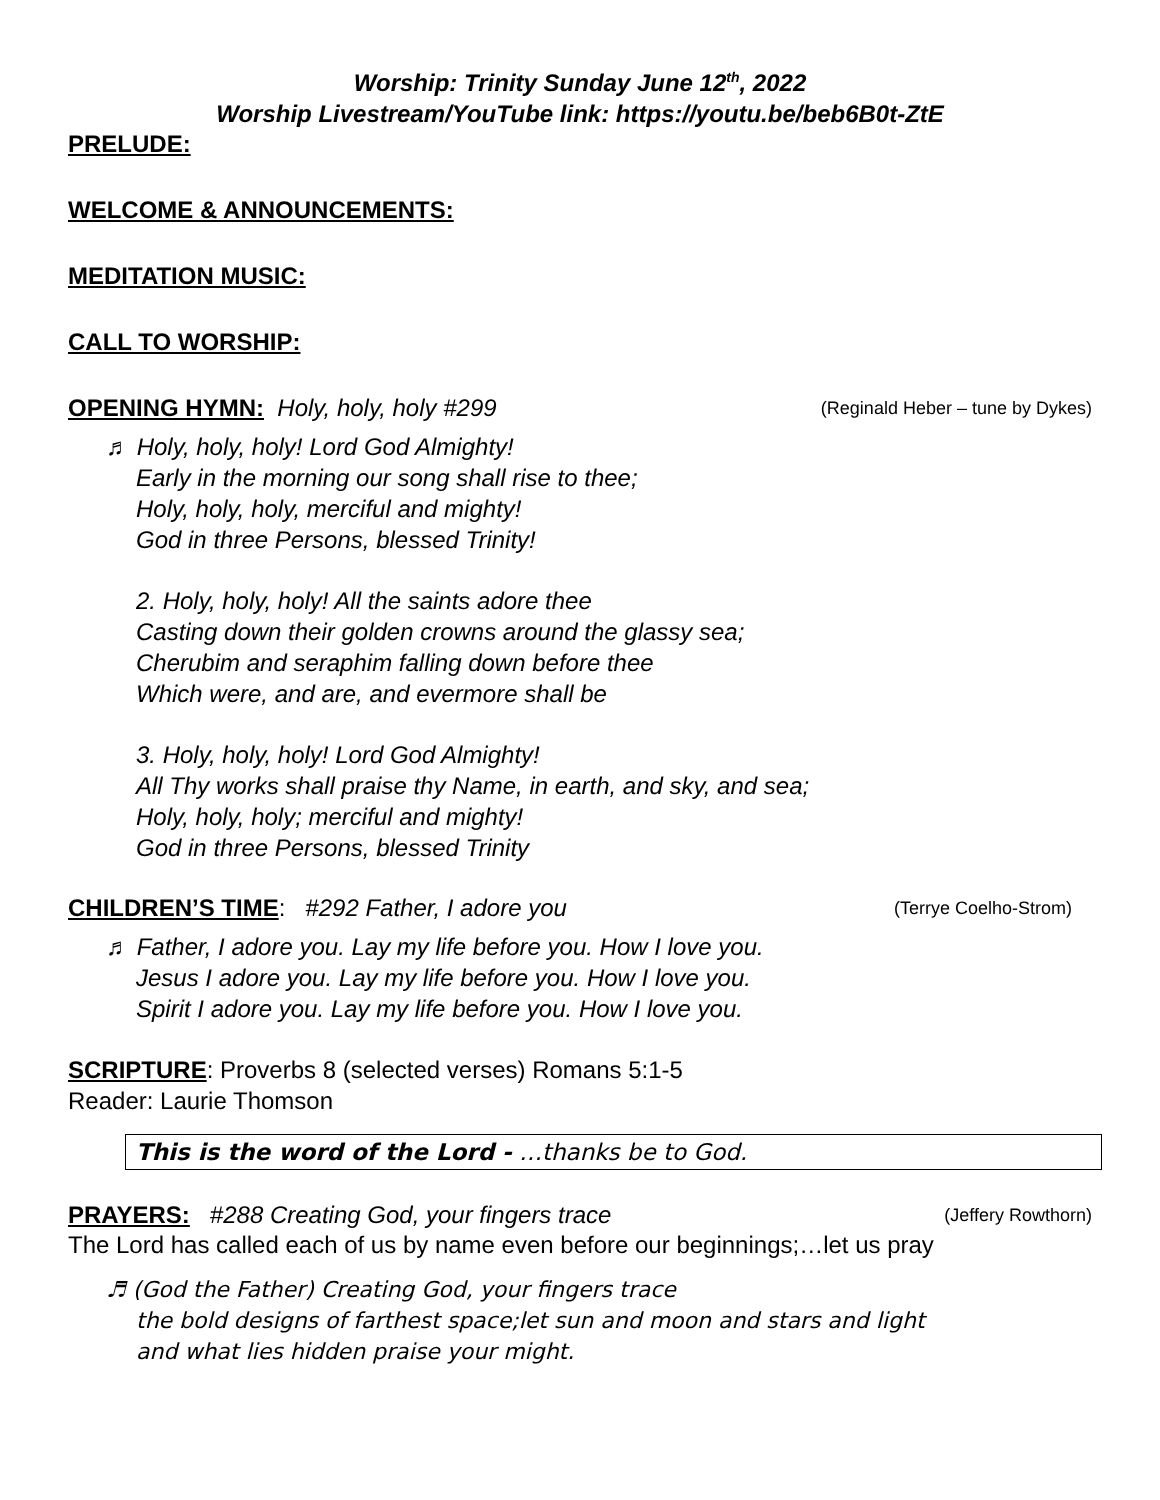Worship: Trinity Sunday June 12<sup>th</sup>, 2022
Worship Livestream/YouTube link: https://youtu.be/beb6B0t-ZtE
PRELUDE:
WELCOME & ANNOUNCEMENTS:
MEDITATION MUSIC:
CALL TO WORSHIP:
OPENING HYMN: Holy, holy, holy #299 (Reginald Heber – tune by Dykes)
♬ Holy, holy, holy! Lord God Almighty!
Early in the morning our song shall rise to thee;
Holy, holy, holy, merciful and mighty!
God in three Persons, blessed Trinity!
2. Holy, holy, holy! All the saints adore thee
Casting down their golden crowns around the glassy sea;
Cherubim and seraphim falling down before thee
Which were, and are, and evermore shall be
3. Holy, holy, holy! Lord God Almighty!
All Thy works shall praise thy Name, in earth, and sky, and sea;
Holy, holy, holy; merciful and mighty!
God in three Persons, blessed Trinity
CHILDREN’S TIME: #292 Father, I adore you (Terrye Coelho-Strom)
♬ Father, I adore you. Lay my life before you. How I love you.
Jesus I adore you. Lay my life before you. How I love you.
Spirit I adore you. Lay my life before you. How I love you.
SCRIPTURE: Proverbs 8 (selected verses) Romans 5:1-5
Reader: Laurie Thomson
This is the word of the Lord - …thanks be to God.
PRAYERS: #288 Creating God, your fingers trace (Jeffery Rowthorn)
The Lord has called each of us by name even before our beginnings;…let us pray
♬ (God the Father) Creating God, your fingers trace
the bold designs of farthest space;let sun and moon and stars and light
and what lies hidden praise your might.